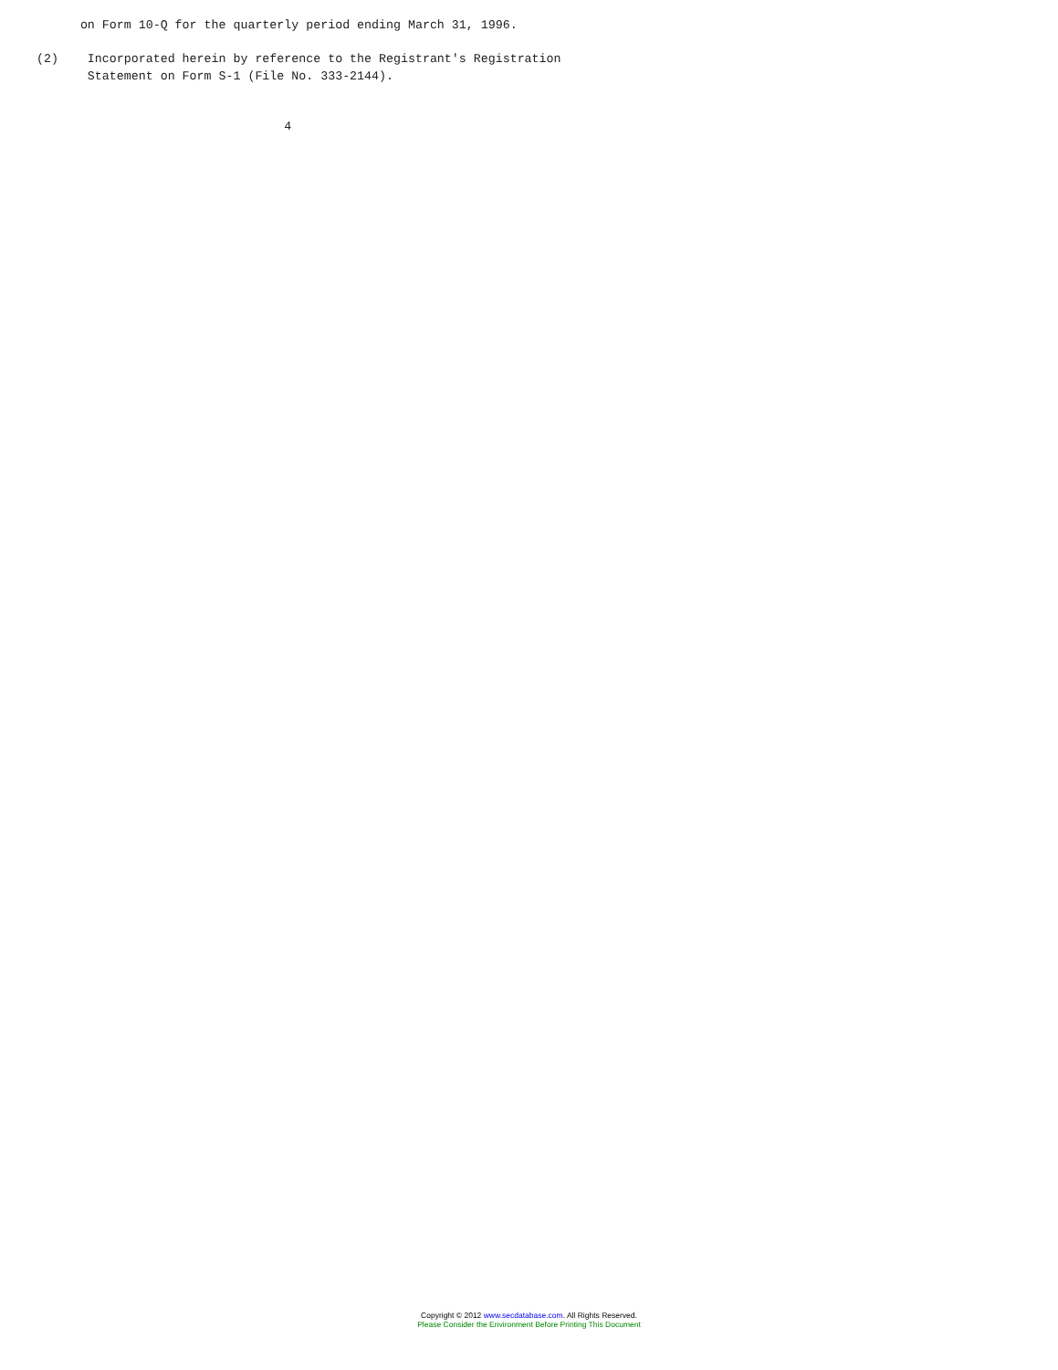on Form 10-Q for the quarterly period ending March 31, 1996.

(2)    Incorporated herein by reference to the Registrant's Registration
       Statement on Form S-1 (File No. 333-2144).


                                  4
Copyright © 2012 www.secdatabase.com. All Rights Reserved.
Please Consider the Environment Before Printing This Document